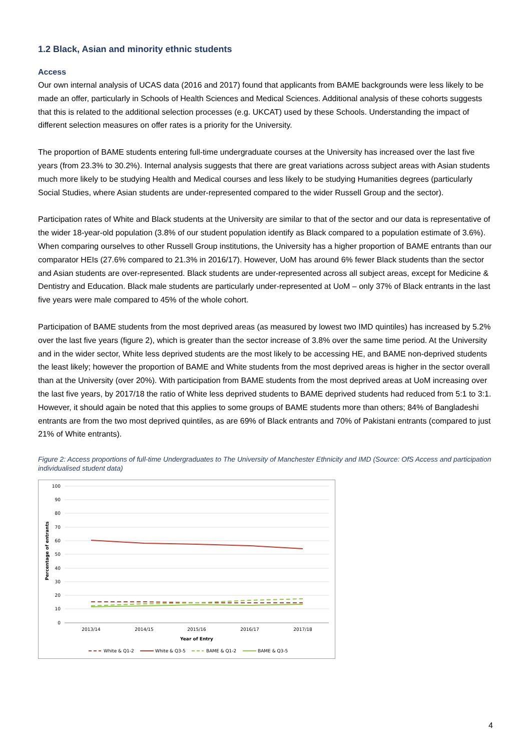1.2 Black, Asian and minority ethnic students
Access
Our own internal analysis of UCAS data (2016 and 2017) found that applicants from BAME backgrounds were less likely to be made an offer, particularly in Schools of Health Sciences and Medical Sciences. Additional analysis of these cohorts suggests that this is related to the additional selection processes (e.g. UKCAT) used by these Schools. Understanding the impact of different selection measures on offer rates is a priority for the University.
The proportion of BAME students entering full-time undergraduate courses at the University has increased over the last five years (from 23.3% to 30.2%). Internal analysis suggests that there are great variations across subject areas with Asian students much more likely to be studying Health and Medical courses and less likely to be studying Humanities degrees (particularly Social Studies, where Asian students are under-represented compared to the wider Russell Group and the sector).
Participation rates of White and Black students at the University are similar to that of the sector and our data is representative of the wider 18-year-old population (3.8% of our student population identify as Black compared to a population estimate of 3.6%). When comparing ourselves to other Russell Group institutions, the University has a higher proportion of BAME entrants than our comparator HEIs (27.6% compared to 21.3% in 2016/17). However, UoM has around 6% fewer Black students than the sector and Asian students are over-represented. Black students are under-represented across all subject areas, except for Medicine & Dentistry and Education. Black male students are particularly under-represented at UoM – only 37% of Black entrants in the last five years were male compared to 45% of the whole cohort.
Participation of BAME students from the most deprived areas (as measured by lowest two IMD quintiles) has increased by 5.2% over the last five years (figure 2), which is greater than the sector increase of 3.8% over the same time period. At the University and in the wider sector, White less deprived students are the most likely to be accessing HE, and BAME non-deprived students the least likely; however the proportion of BAME and White students from the most deprived areas is higher in the sector overall than at the University (over 20%). With participation from BAME students from the most deprived areas at UoM increasing over the last five years, by 2017/18 the ratio of White less deprived students to BAME deprived students had reduced from 5:1 to 3:1. However, it should again be noted that this applies to some groups of BAME students more than others; 84% of Bangladeshi entrants are from the two most deprived quintiles, as are 69% of Black entrants and 70% of Pakistani entrants (compared to just 21% of White entrants).
Figure 2: Access proportions of full-time Undergraduates to The University of Manchester Ethnicity and IMD (Source: OfS Access and participation individualised student data)
100
90
80
70
60
50
40
30
20
10
0
Percentage of entrants
2013/14
2014/15
2015/16
2016/17
2017/18
Year of Entry
White & Q1-2
White & Q3-5
BAME & Q1-2
BAME & Q3-5
4